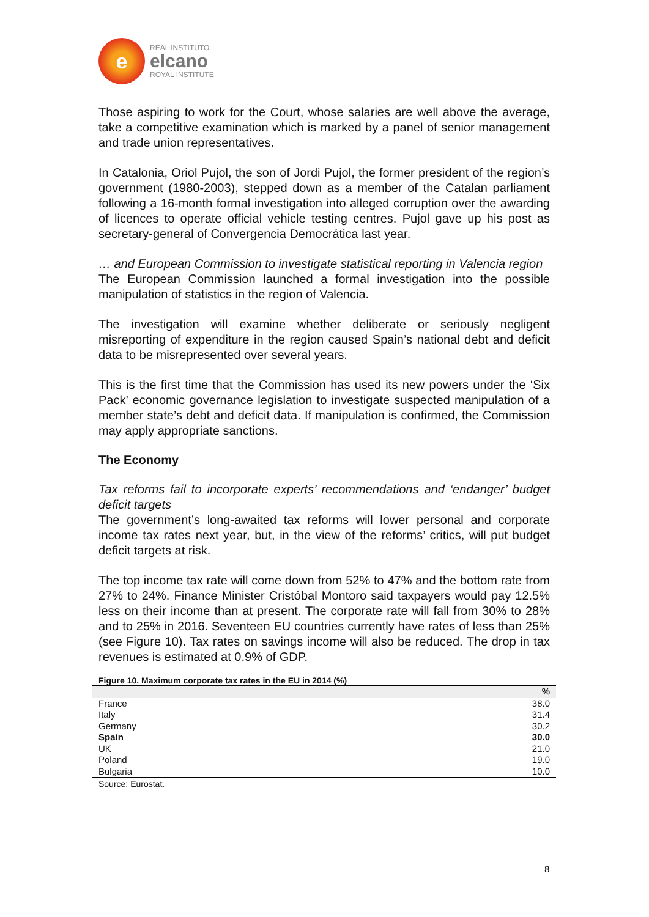e
REAL INSTITUTO
elcano
ROYAL INSTITUTE
Those aspiring to work for the Court, whose salaries are well above the average, take a competitive examination which is marked by a panel of senior management and trade union representatives.
In Catalonia, Oriol Pujol, the son of Jordi Pujol, the former president of the region’s government (1980-2003), stepped down as a member of the Catalan parliament following a 16-month formal investigation into alleged corruption over the awarding of licences to operate official vehicle testing centres. Pujol gave up his post as secretary-general of Convergencia Democrática last year.
… and European Commission to investigate statistical reporting in Valencia region
The European Commission launched a formal investigation into the possible manipulation of statistics in the region of Valencia.
The investigation will examine whether deliberate or seriously negligent misreporting of expenditure in the region caused Spain’s national debt and deficit data to be misrepresented over several years.
This is the first time that the Commission has used its new powers under the ‘Six Pack’ economic governance legislation to investigate suspected manipulation of a member state’s debt and deficit data. If manipulation is confirmed, the Commission may apply appropriate sanctions.
The Economy
Tax reforms fail to incorporate experts’ recommendations and ‘endanger’ budget deficit targets
The government’s long-awaited tax reforms will lower personal and corporate income tax rates next year, but, in the view of the reforms’ critics, will put budget deficit targets at risk.
The top income tax rate will come down from 52% to 47% and the bottom rate from 27% to 24%. Finance Minister Cristóbal Montoro said taxpayers would pay 12.5% less on their income than at present. The corporate rate will fall from 30% to 28% and to 25% in 2016. Seventeen EU countries currently have rates of less than 25% (see Figure 10). Tax rates on savings income will also be reduced. The drop in tax revenues is estimated at 0.9% of GDP.
Figure 10. Maximum corporate tax rates in the EU in 2014 (%)
| | % |
| --- | --- |
| France | 38.0 |
| Italy | 31.4 |
| Germany | 30.2 |
| Spain | 30.0 |
| UK | 21.0 |
| Poland | 19.0 |
| Bulgaria | 10.0 |
Source: Eurostat.
8